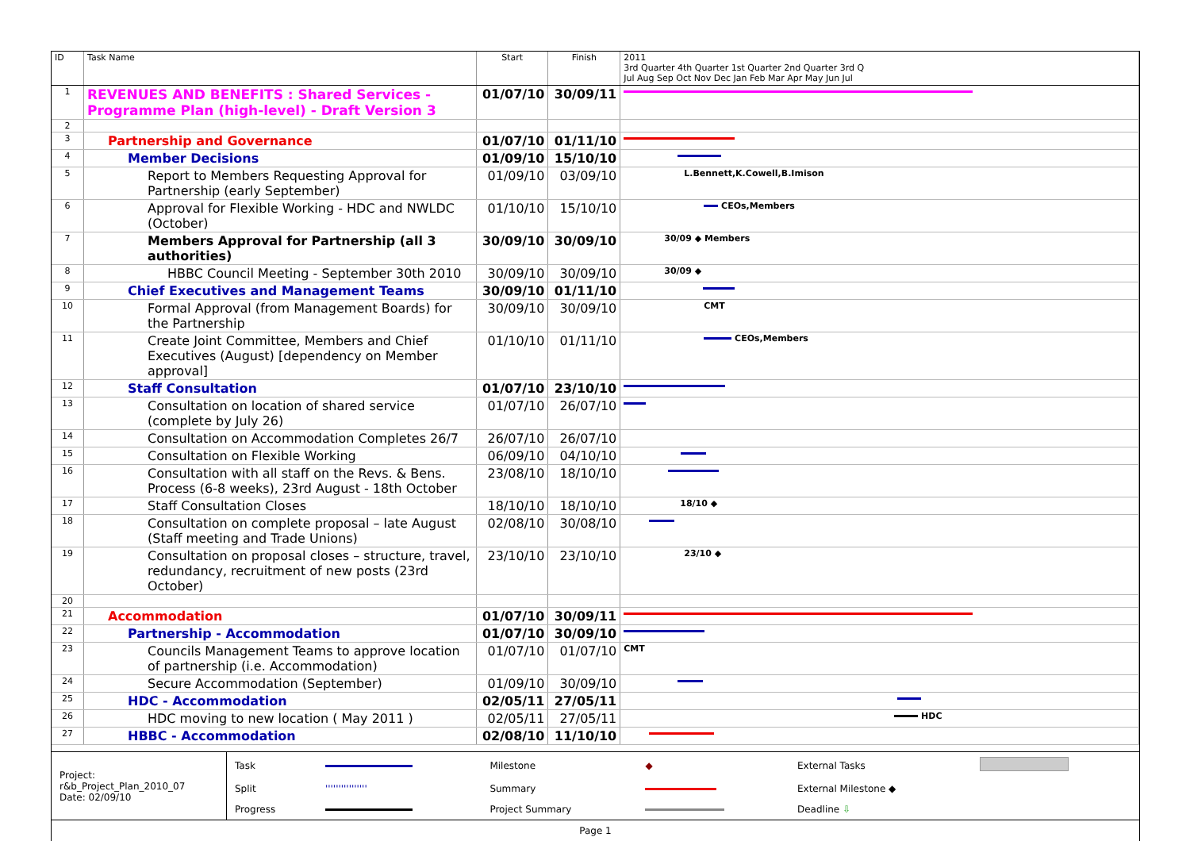| ID | Task Name | Start | Finish | 2011 3rd Quarter 4th Quarter 1st Quarter 2nd Quarter 3rd Q Jul Aug Sep Oct Nov Dec Jan Feb Mar Apr May Jun Jul |
| --- | --- | --- | --- | --- |
| 1 | REVENUES AND BENEFITS : Shared Services - Programme Plan (high-level) - Draft Version 3 | 01/07/10 | 30/09/11 | |
| 2 | | | | |
| 3 | Partnership and Governance | 01/07/10 | 01/11/10 | |
| 4 | Member Decisions | 01/09/10 | 15/10/10 | |
| 5 | Report to Members Requesting Approval for Partnership (early September) | 01/09/10 | 03/09/10 | L.Bennett,K.Cowell,B.Imison |
| 6 | Approval for Flexible Working - HDC and NWLDC (October) | 01/10/10 | 15/10/10 | CEOs,Members |
| 7 | Members Approval for Partnership (all 3 authorities) | 30/09/10 | 30/09/10 | 30/09 ◆ Members |
| 8 | HBBC Council Meeting - September 30th 2010 | 30/09/10 | 30/09/10 | 30/09 ◆ |
| 9 | Chief Executives and Management Teams | 30/09/10 | 01/11/10 | |
| 10 | Formal Approval (from Management Boards) for the Partnership | 30/09/10 | 30/09/10 | CMT |
| 11 | Create Joint Committee, Members and Chief Executives (August) [dependency on Member approval] | 01/10/10 | 01/11/10 | CEOs,Members |
| 12 | Staff Consultation | 01/07/10 | 23/10/10 | |
| 13 | Consultation on location of shared service (complete by July 26) | 01/07/10 | 26/07/10 | |
| 14 | Consultation on Accommodation Completes 26/7 | 26/07/10 | 26/07/10 | |
| 15 | Consultation on Flexible Working | 06/09/10 | 04/10/10 | |
| 16 | Consultation with all staff on the Revs. & Bens. Process (6-8 weeks), 23rd August - 18th October | 23/08/10 | 18/10/10 | |
| 17 | Staff Consultation Closes | 18/10/10 | 18/10/10 | 18/10 ◆ |
| 18 | Consultation on complete proposal – late August (Staff meeting and Trade Unions) | 02/08/10 | 30/08/10 | |
| 19 | Consultation on proposal closes – structure, travel, redundancy, recruitment of new posts (23rd October) | 23/10/10 | 23/10/10 | 23/10 ◆ |
| 20 | | | | |
| 21 | Accommodation | 01/07/10 | 30/09/11 | |
| 22 | Partnership - Accommodation | 01/07/10 | 30/09/10 | |
| 23 | Councils Management Teams to approve location of partnership (i.e. Accommodation) | 01/07/10 | 01/07/10 | CMT |
| 24 | Secure Accommodation (September) | 01/09/10 | 30/09/10 | |
| 25 | HDC - Accommodation | 02/05/11 | 27/05/11 | |
| 26 | HDC moving to new location ( May 2011 ) | 02/05/11 | 27/05/11 | HDC |
| 27 | HBBC - Accommodation | 02/08/10 | 11/10/10 | |
| Project: r&b_Project_Plan_2010_07 Date: 02/09/10 | Task | | Milestone | ◆ | External Tasks | |
| | Split | '''''''''''''''' | Summary | | External Milestone ◆ | |
| | Progress | | Project Summary | | Deadline ⇩ | |
| Page 1 | | | | | | |